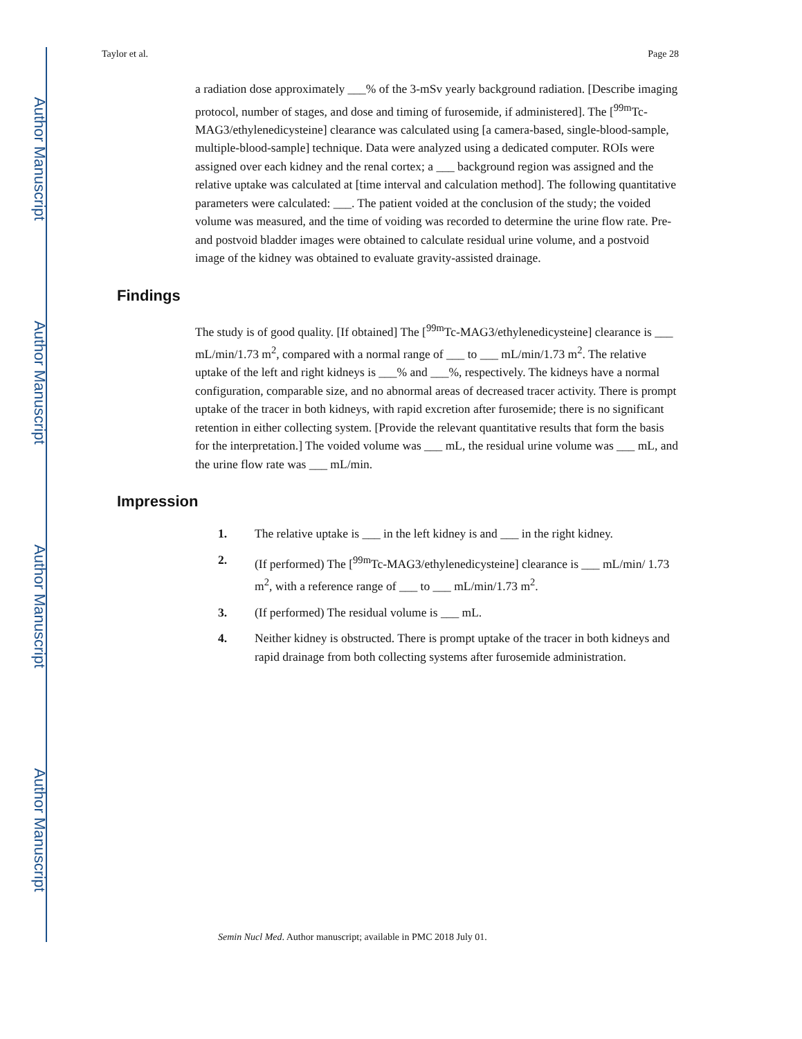Author Manuscript
Author Manuscript
Author Manuscript
Author Manuscript
Taylor et al. Page 28
a radiation dose approximately ___% of the 3-mSv yearly background radiation. [Describe imaging protocol, number of stages, and dose and timing of furosemide, if administered]. The [<sup>99m</sup>Tc-MAG3/ethylenedicysteine] clearance was calculated using [a camera-based, single-blood-sample, multiple-blood-sample] technique. Data were analyzed using a dedicated computer. ROIs were assigned over each kidney and the renal cortex; a ___ background region was assigned and the relative uptake was calculated at [time interval and calculation method]. The following quantitative parameters were calculated: ___. The patient voided at the conclusion of the study; the voided volume was measured, and the time of voiding was recorded to determine the urine flow rate. Pre- and postvoid bladder images were obtained to calculate residual urine volume, and a postvoid image of the kidney was obtained to evaluate gravity-assisted drainage.
Findings
The study is of good quality. [If obtained] The [<sup>99m</sup>Tc-MAG3/ethylenedicysteine] clearance is ___ mL/min/1.73 m<sup>2</sup>, compared with a normal range of ___ to ___ mL/min/1.73 m<sup>2</sup>. The relative uptake of the left and right kidneys is ___% and ___%, respectively. The kidneys have a normal configuration, comparable size, and no abnormal areas of decreased tracer activity. There is prompt uptake of the tracer in both kidneys, with rapid excretion after furosemide; there is no significant retention in either collecting system. [Provide the relevant quantitative results that form the basis for the interpretation.] The voided volume was ___ mL, the residual urine volume was ___ mL, and the urine flow rate was ___ mL/min.
Impression
1. The relative uptake is ___ in the left kidney is and ___ in the right kidney.
2. (If performed) The [<sup>99m</sup>Tc-MAG3/ethylenedicysteine] clearance is ___ mL/min/ 1.73 m<sup>2</sup>, with a reference range of ___ to ___ mL/min/1.73 m<sup>2</sup>.
3. (If performed) The residual volume is ___ mL.
4. Neither kidney is obstructed. There is prompt uptake of the tracer in both kidneys and rapid drainage from both collecting systems after furosemide administration.
Semin Nucl Med. Author manuscript; available in PMC 2018 July 01.